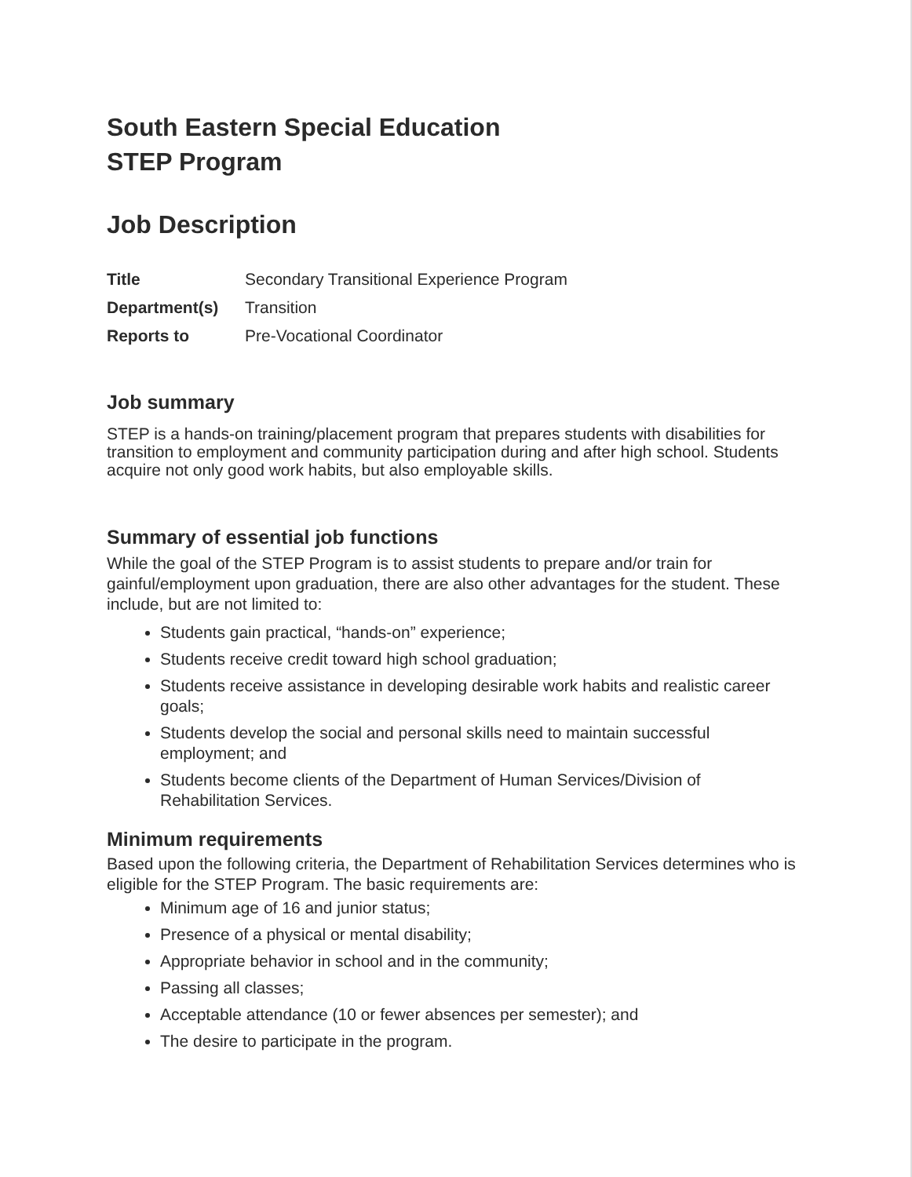South Eastern Special Education
STEP Program
Job Description
| Title | Secondary Transitional Experience Program |
| Department(s) | Transition |
| Reports to | Pre-Vocational Coordinator |
Job summary
STEP is a hands-on training/placement program that prepares students with disabilities for transition to employment and community participation during and after high school. Students acquire not only good work habits, but also employable skills.
Summary of essential job functions
While the goal of the STEP Program is to assist students to prepare and/or train for gainful/employment upon graduation, there are also other advantages for the student. These include, but are not limited to:
Students gain practical, “hands-on” experience;
Students receive credit toward high school graduation;
Students receive assistance in developing desirable work habits and realistic career goals;
Students develop the social and personal skills need to maintain successful employment; and
Students become clients of the Department of Human Services/Division of Rehabilitation Services.
Minimum requirements
Based upon the following criteria, the Department of Rehabilitation Services determines who is eligible for the STEP Program. The basic requirements are:
Minimum age of 16 and junior status;
Presence of a physical or mental disability;
Appropriate behavior in school and in the community;
Passing all classes;
Acceptable attendance (10 or fewer absences per semester); and
The desire to participate in the program.